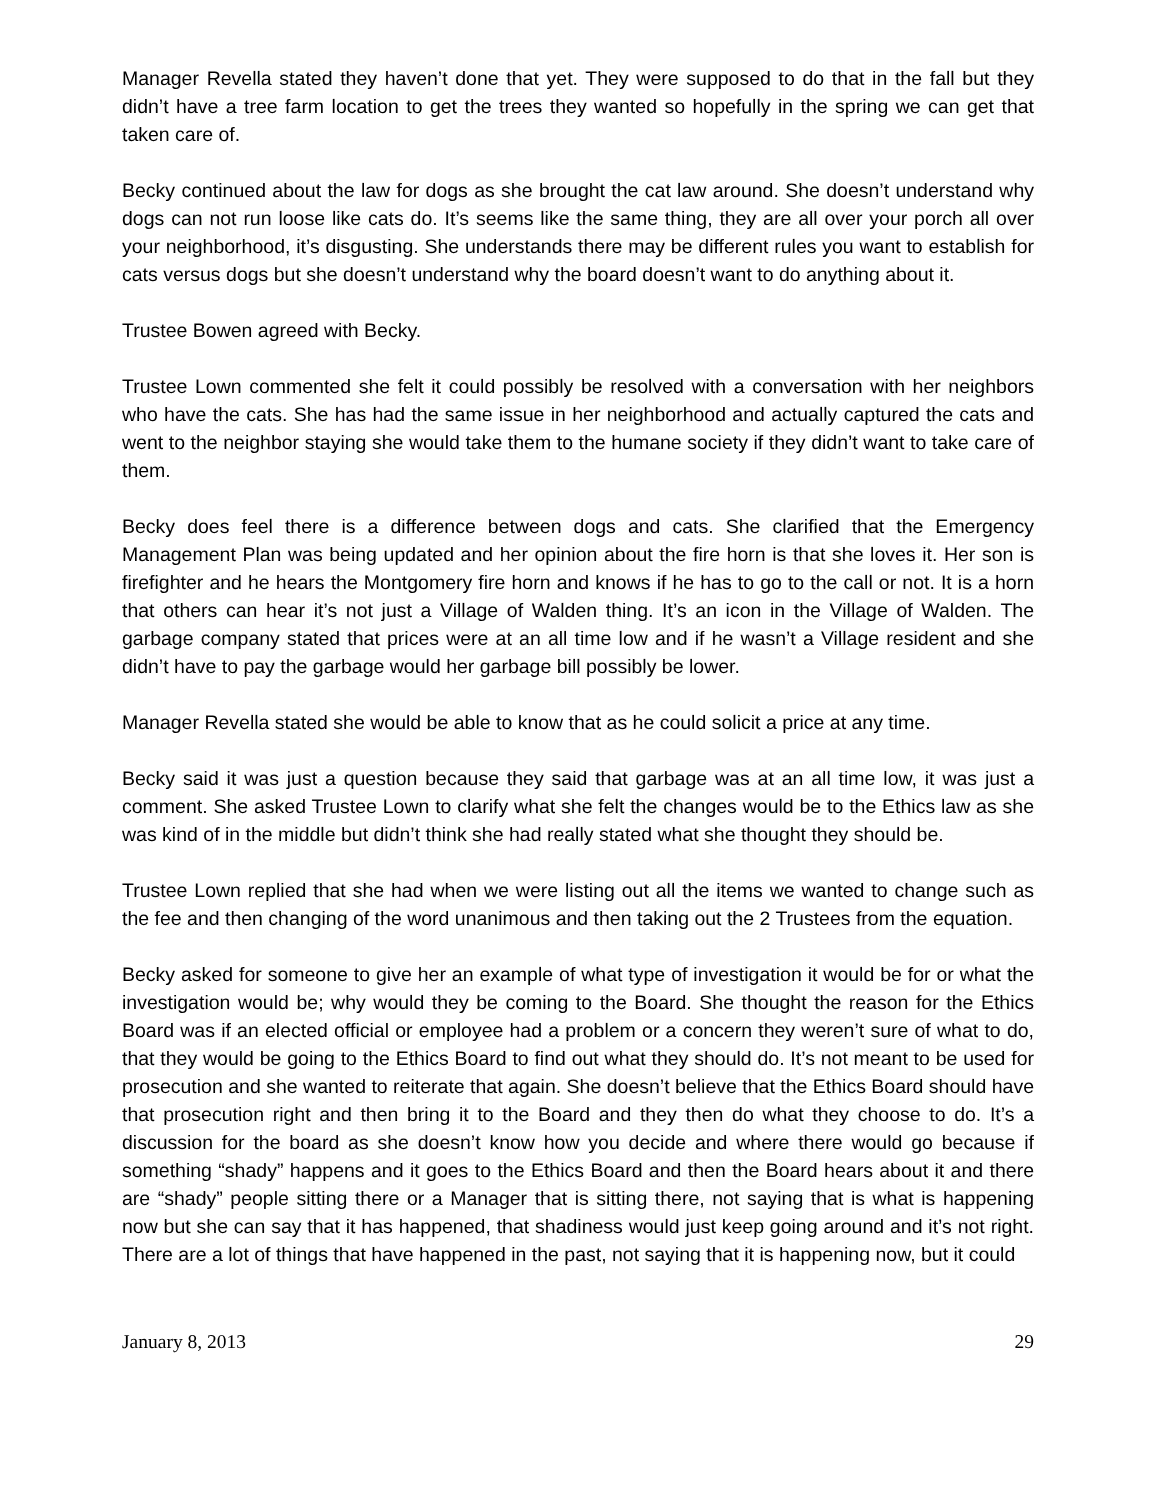Manager Revella stated they haven’t done that yet. They were supposed to do that in the fall but they didn’t have a tree farm location to get the trees they wanted so hopefully in the spring we can get that taken care of.
Becky continued about the law for dogs as she brought the cat law around. She doesn’t understand why dogs can not run loose like cats do. It’s seems like the same thing, they are all over your porch all over your neighborhood, it’s disgusting. She understands there may be different rules you want to establish for cats versus dogs but she doesn’t understand why the board doesn’t want to do anything about it.
Trustee Bowen agreed with Becky.
Trustee Lown commented she felt it could possibly be resolved with a conversation with her neighbors who have the cats. She has had the same issue in her neighborhood and actually captured the cats and went to the neighbor staying she would take them to the humane society if they didn’t want to take care of them.
Becky does feel there is a difference between dogs and cats. She clarified that the Emergency Management Plan was being updated and her opinion about the fire horn is that she loves it. Her son is firefighter and he hears the Montgomery fire horn and knows if he has to go to the call or not. It is a horn that others can hear it’s not just a Village of Walden thing. It’s an icon in the Village of Walden. The garbage company stated that prices were at an all time low and if he wasn’t a Village resident and she didn’t have to pay the garbage would her garbage bill possibly be lower.
Manager Revella stated she would be able to know that as he could solicit a price at any time.
Becky said it was just a question because they said that garbage was at an all time low, it was just a comment. She asked Trustee Lown to clarify what she felt the changes would be to the Ethics law as she was kind of in the middle but didn’t think she had really stated what she thought they should be.
Trustee Lown replied that she had when we were listing out all the items we wanted to change such as the fee and then changing of the word unanimous and then taking out the 2 Trustees from the equation.
Becky asked for someone to give her an example of what type of investigation it would be for or what the investigation would be; why would they be coming to the Board. She thought the reason for the Ethics Board was if an elected official or employee had a problem or a concern they weren’t sure of what to do, that they would be going to the Ethics Board to find out what they should do. It’s not meant to be used for prosecution and she wanted to reiterate that again. She doesn’t believe that the Ethics Board should have that prosecution right and then bring it to the Board and they then do what they choose to do. It’s a discussion for the board as she doesn’t know how you decide and where there would go because if something “shady” happens and it goes to the Ethics Board and then the Board hears about it and there are “shady” people sitting there or a Manager that is sitting there, not saying that is what is happening now but she can say that it has happened, that shadiness would just keep going around and it’s not right. There are a lot of things that have happened in the past, not saying that it is happening now, but it could
January 8, 2013 29